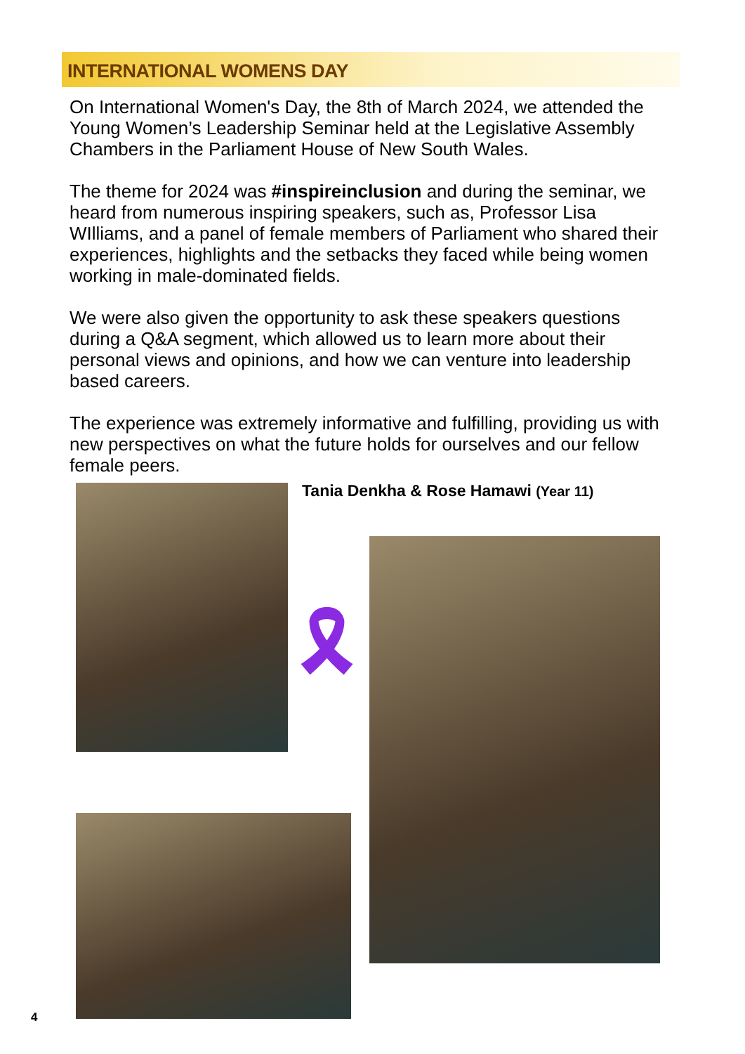INTERNATIONAL WOMENS DAY
On International Women's Day, the 8th of March 2024, we attended the Young Women’s Leadership Seminar held at the Legislative Assembly Chambers in the Parliament House of New South Wales.
The theme for 2024 was #inspireinclusion and during the seminar, we heard from numerous inspiring speakers, such as, Professor Lisa WIlliams, and a panel of female members of Parliament who shared their experiences, highlights and the setbacks they faced while being women working in male-dominated fields.
We were also given the opportunity to ask these speakers questions during a Q&A segment, which allowed us to learn more about their personal views and opinions, and how we can venture into leadership based careers.
The experience was extremely informative and fulfilling, providing us with new perspectives on what the future holds for ourselves and our fellow female peers.
Tania Denkha & Rose Hamawi (Year 11)
🎗
4